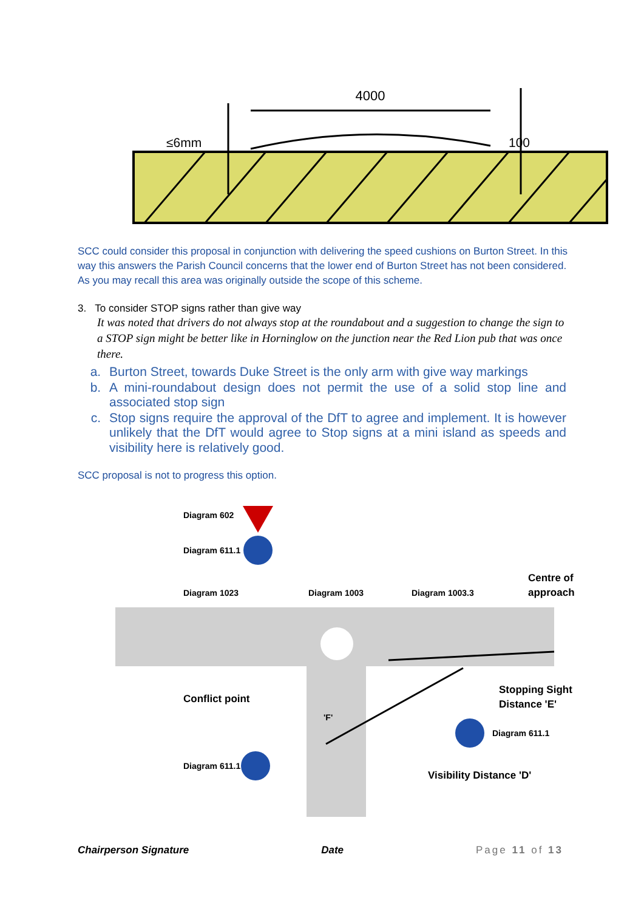4000
≤6mm
100
SCC could consider this proposal in conjunction with delivering the speed cushions on Burton Street. In this way this answers the Parish Council concerns that the lower end of Burton Street has not been considered. As you may recall this area was originally outside the scope of this scheme.
3. To consider STOP signs rather than give way
It was noted that drivers do not always stop at the roundabout and a suggestion to change the sign to a STOP sign might be better like in Horninglow on the junction near the Red Lion pub that was once there.
a. Burton Street, towards Duke Street is the only arm with give way markings
b. A mini-roundabout design does not permit the use of a solid stop line and associated stop sign
c. Stop signs require the approval of the DfT to agree and implement. It is however unlikely that the DfT would agree to Stop signs at a mini island as speeds and visibility here is relatively good.
SCC proposal is not to progress this option.
Diagram 602
Diagram 611.1
Diagram 1023
Diagram 1003
Diagram 1003.3
Centre of
approach
Conflict point
Stopping Sight
Distance 'E'
Diagram 611.1
Diagram 611.1
Visibility Distance 'D'
'F'
Chairperson Signature Date Page 11 of 13